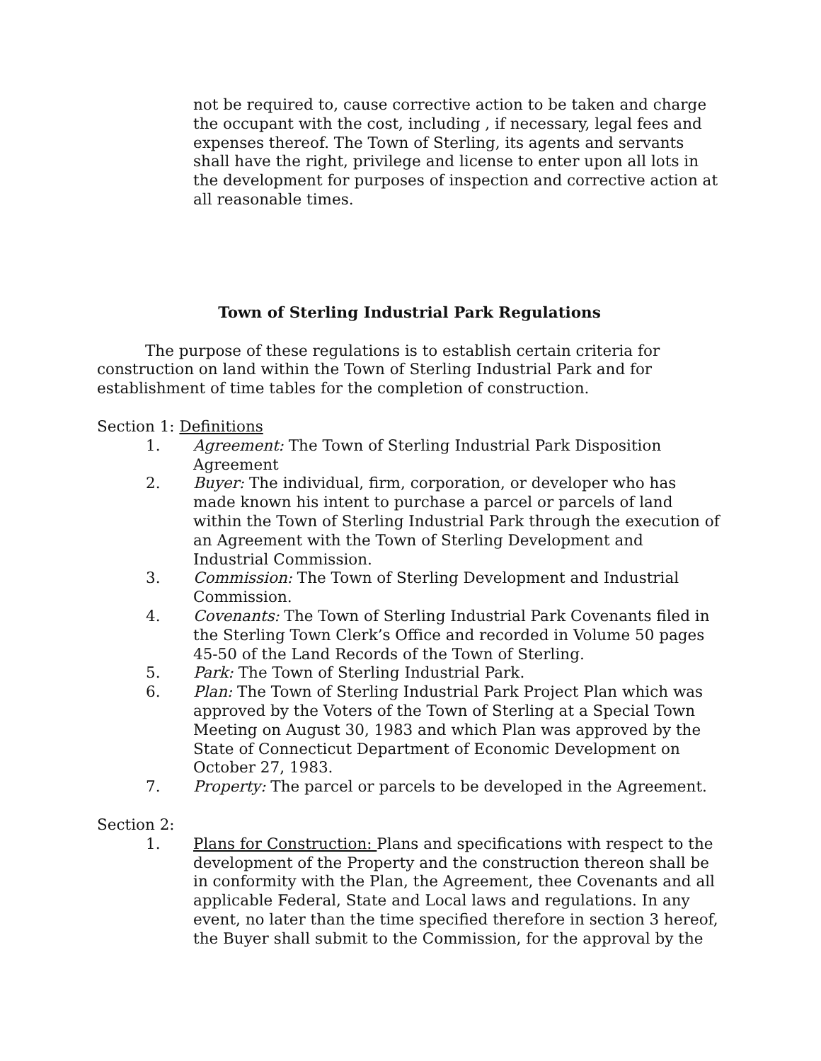not be required to, cause corrective action to be taken and charge the occupant with the cost, including , if necessary, legal fees and expenses thereof. The Town of Sterling, its agents and servants shall have the right, privilege and license to enter upon all lots in the development for purposes of inspection and corrective action at all reasonable times.
Town of Sterling Industrial Park Regulations
The purpose of these regulations is to establish certain criteria for construction on land within the Town of Sterling Industrial Park and for establishment of time tables for the completion of construction.
Section 1: Definitions
1. Agreement: The Town of Sterling Industrial Park Disposition Agreement
2. Buyer: The individual, firm, corporation, or developer who has made known his intent to purchase a parcel or parcels of land within the Town of Sterling Industrial Park through the execution of an Agreement with the Town of Sterling Development and Industrial Commission.
3. Commission: The Town of Sterling Development and Industrial Commission.
4. Covenants: The Town of Sterling Industrial Park Covenants filed in the Sterling Town Clerk’s Office and recorded in Volume 50 pages 45-50 of the Land Records of the Town of Sterling.
5. Park: The Town of Sterling Industrial Park.
6. Plan: The Town of Sterling Industrial Park Project Plan which was approved by the Voters of the Town of Sterling at a Special Town Meeting on August 30, 1983 and which Plan was approved by the State of Connecticut Department of Economic Development on October 27, 1983.
7. Property: The parcel or parcels to be developed in the Agreement.
Section 2:
1. Plans for Construction: Plans and specifications with respect to the development of the Property and the construction thereon shall be in conformity with the Plan, the Agreement, thee Covenants and all applicable Federal, State and Local laws and regulations. In any event, no later than the time specified therefore in section 3 hereof, the Buyer shall submit to the Commission, for the approval by the